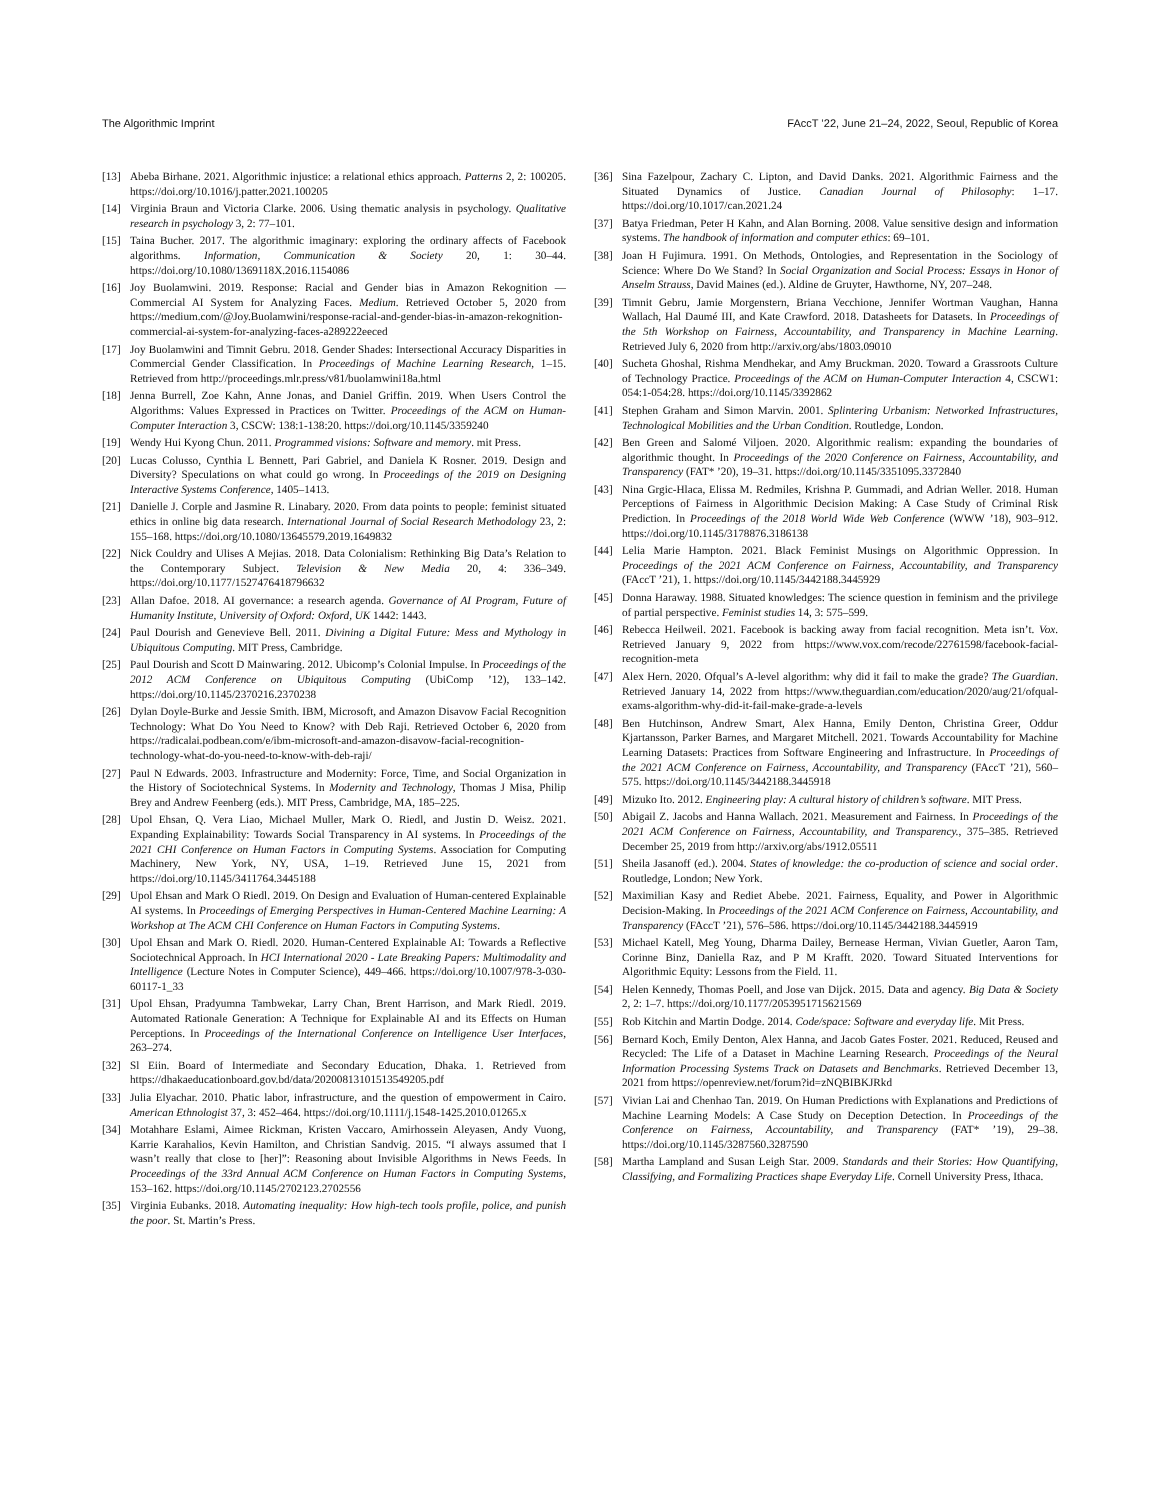The Algorithmic Imprint FAccT ’22, June 21–24, 2022, Seoul, Republic of Korea
[13] Abeba Birhane. 2021. Algorithmic injustice: a relational ethics approach. Patterns 2, 2: 100205. https://doi.org/10.1016/j.patter.2021.100205
[14] Virginia Braun and Victoria Clarke. 2006. Using thematic analysis in psychology. Qualitative research in psychology 3, 2: 77–101.
[15] Taina Bucher. 2017. The algorithmic imaginary: exploring the ordinary affects of Facebook algorithms. Information, Communication & Society 20, 1: 30–44. https://doi.org/10.1080/1369118X.2016.1154086
[16] Joy Buolamwini. 2019. Response: Racial and Gender bias in Amazon Rekognition — Commercial AI System for Analyzing Faces. Medium. Retrieved October 5, 2020 from https://medium.com/@Joy.Buolamwini/response-racial-and-gender-bias-in-amazon-rekognition-commercial-ai-system-for-analyzing-faces-a289222eeced
[17] Joy Buolamwini and Timnit Gebru. 2018. Gender Shades: Intersectional Accuracy Disparities in Commercial Gender Classification. In Proceedings of Machine Learning Research, 1–15. Retrieved from http://proceedings.mlr.press/v81/buolamwini18a.html
[18] Jenna Burrell, Zoe Kahn, Anne Jonas, and Daniel Griffin. 2019. When Users Control the Algorithms: Values Expressed in Practices on Twitter. Proceedings of the ACM on Human-Computer Interaction 3, CSCW: 138:1-138:20. https://doi.org/10.1145/3359240
[19] Wendy Hui Kyong Chun. 2011. Programmed visions: Software and memory. mit Press.
[20] Lucas Colusso, Cynthia L Bennett, Pari Gabriel, and Daniela K Rosner. 2019. Design and Diversity? Speculations on what could go wrong. In Proceedings of the 2019 on Designing Interactive Systems Conference, 1405–1413.
[21] Danielle J. Corple and Jasmine R. Linabary. 2020. From data points to people: feminist situated ethics in online big data research. International Journal of Social Research Methodology 23, 2: 155–168. https://doi.org/10.1080/13645579.2019.1649832
[22] Nick Couldry and Ulises A Mejias. 2018. Data Colonialism: Rethinking Big Data’s Relation to the Contemporary Subject. Television & New Media 20, 4: 336–349. https://doi.org/10.1177/1527476418796632
[23] Allan Dafoe. 2018. AI governance: a research agenda. Governance of AI Program, Future of Humanity Institute, University of Oxford: Oxford, UK 1442: 1443.
[24] Paul Dourish and Genevieve Bell. 2011. Divining a Digital Future: Mess and Mythology in Ubiquitous Computing. MIT Press, Cambridge.
[25] Paul Dourish and Scott D Mainwaring. 2012. Ubicomp’s Colonial Impulse. In Proceedings of the 2012 ACM Conference on Ubiquitous Computing (UbiComp ’12), 133–142. https://doi.org/10.1145/2370216.2370238
[26] Dylan Doyle-Burke and Jessie Smith. IBM, Microsoft, and Amazon Disavow Facial Recognition Technology: What Do You Need to Know? with Deb Raji. Retrieved October 6, 2020 from https://radicalai.podbean.com/e/ibm-microsoft-and-amazon-disavow-facial-recognition-technology-what-do-you-need-to-know-with-deb-raji/
[27] Paul N Edwards. 2003. Infrastructure and Modernity: Force, Time, and Social Organization in the History of Sociotechnical Systems. In Modernity and Technology, Thomas J Misa, Philip Brey and Andrew Feenberg (eds.). MIT Press, Cambridge, MA, 185–225.
[28] Upol Ehsan, Q. Vera Liao, Michael Muller, Mark O. Riedl, and Justin D. Weisz. 2021. Expanding Explainability: Towards Social Transparency in AI systems. In Proceedings of the 2021 CHI Conference on Human Factors in Computing Systems. Association for Computing Machinery, New York, NY, USA, 1–19. Retrieved June 15, 2021 from https://doi.org/10.1145/3411764.3445188
[29] Upol Ehsan and Mark O Riedl. 2019. On Design and Evaluation of Human-centered Explainable AI systems. In Proceedings of Emerging Perspectives in Human-Centered Machine Learning: A Workshop at The ACM CHI Conference on Human Factors in Computing Systems.
[30] Upol Ehsan and Mark O. Riedl. 2020. Human-Centered Explainable AI: Towards a Reflective Sociotechnical Approach. In HCI International 2020 - Late Breaking Papers: Multimodality and Intelligence (Lecture Notes in Computer Science), 449–466. https://doi.org/10.1007/978-3-030-60117-1_33
[31] Upol Ehsan, Pradyumna Tambwekar, Larry Chan, Brent Harrison, and Mark Riedl. 2019. Automated Rationale Generation: A Technique for Explainable AI and its Effects on Human Perceptions. In Proceedings of the International Conference on Intelligence User Interfaces, 263–274.
[32] Sl Eiin. Board of Intermediate and Secondary Education, Dhaka. 1. Retrieved from https://dhakaeducationboard.gov.bd/data/20200813101513549205.pdf
[33] Julia Elyachar. 2010. Phatic labor, infrastructure, and the question of empowerment in Cairo. American Ethnologist 37, 3: 452–464. https://doi.org/10.1111/j.1548-1425.2010.01265.x
[34] Motahhare Eslami, Aimee Rickman, Kristen Vaccaro, Amirhossein Aleyasen, Andy Vuong, Karrie Karahalios, Kevin Hamilton, and Christian Sandvig. 2015. “I always assumed that I wasn’t really that close to [her]”: Reasoning about Invisible Algorithms in News Feeds. In Proceedings of the 33rd Annual ACM Conference on Human Factors in Computing Systems, 153–162. https://doi.org/10.1145/2702123.2702556
[35] Virginia Eubanks. 2018. Automating inequality: How high-tech tools profile, police, and punish the poor. St. Martin’s Press.
[36] Sina Fazelpour, Zachary C. Lipton, and David Danks. 2021. Algorithmic Fairness and the Situated Dynamics of Justice. Canadian Journal of Philosophy: 1–17. https://doi.org/10.1017/can.2021.24
[37] Batya Friedman, Peter H Kahn, and Alan Borning. 2008. Value sensitive design and information systems. The handbook of information and computer ethics: 69–101.
[38] Joan H Fujimura. 1991. On Methods, Ontologies, and Representation in the Sociology of Science: Where Do We Stand? In Social Organization and Social Process: Essays in Honor of Anselm Strauss, David Maines (ed.). Aldine de Gruyter, Hawthorne, NY, 207–248.
[39] Timnit Gebru, Jamie Morgenstern, Briana Vecchione, Jennifer Wortman Vaughan, Hanna Wallach, Hal Daumé III, and Kate Crawford. 2018. Datasheets for Datasets. In Proceedings of the 5th Workshop on Fairness, Accountability, and Transparency in Machine Learning. Retrieved July 6, 2020 from http://arxiv.org/abs/1803.09010
[40] Sucheta Ghoshal, Rishma Mendhekar, and Amy Bruckman. 2020. Toward a Grassroots Culture of Technology Practice. Proceedings of the ACM on Human-Computer Interaction 4, CSCW1: 054:1-054:28. https://doi.org/10.1145/3392862
[41] Stephen Graham and Simon Marvin. 2001. Splintering Urbanism: Networked Infrastructures, Technological Mobilities and the Urban Condition. Routledge, London.
[42] Ben Green and Salomé Viljoen. 2020. Algorithmic realism: expanding the boundaries of algorithmic thought. In Proceedings of the 2020 Conference on Fairness, Accountability, and Transparency (FAT* ’20), 19–31. https://doi.org/10.1145/3351095.3372840
[43] Nina Grgic-Hlaca, Elissa M. Redmiles, Krishna P. Gummadi, and Adrian Weller. 2018. Human Perceptions of Fairness in Algorithmic Decision Making: A Case Study of Criminal Risk Prediction. In Proceedings of the 2018 World Wide Web Conference (WWW ’18), 903–912. https://doi.org/10.1145/3178876.3186138
[44] Lelia Marie Hampton. 2021. Black Feminist Musings on Algorithmic Oppression. In Proceedings of the 2021 ACM Conference on Fairness, Accountability, and Transparency (FAccT ’21), 1. https://doi.org/10.1145/3442188.3445929
[45] Donna Haraway. 1988. Situated knowledges: The science question in feminism and the privilege of partial perspective. Feminist studies 14, 3: 575–599.
[46] Rebecca Heilweil. 2021. Facebook is backing away from facial recognition. Meta isn’t. Vox. Retrieved January 9, 2022 from https://www.vox.com/recode/22761598/facebook-facial-recognition-meta
[47] Alex Hern. 2020. Ofqual’s A-level algorithm: why did it fail to make the grade? The Guardian. Retrieved January 14, 2022 from https://www.theguardian.com/education/2020/aug/21/ofqual-exams-algorithm-why-did-it-fail-make-grade-a-levels
[48] Ben Hutchinson, Andrew Smart, Alex Hanna, Emily Denton, Christina Greer, Oddur Kjartansson, Parker Barnes, and Margaret Mitchell. 2021. Towards Accountability for Machine Learning Datasets: Practices from Software Engineering and Infrastructure. In Proceedings of the 2021 ACM Conference on Fairness, Accountability, and Transparency (FAccT ’21), 560–575. https://doi.org/10.1145/3442188.3445918
[49] Mizuko Ito. 2012. Engineering play: A cultural history of children’s software. MIT Press.
[50] Abigail Z. Jacobs and Hanna Wallach. 2021. Measurement and Fairness. In Proceedings of the 2021 ACM Conference on Fairness, Accountability, and Transparency., 375–385. Retrieved December 25, 2019 from http://arxiv.org/abs/1912.05511
[51] Sheila Jasanoff (ed.). 2004. States of knowledge: the co-production of science and social order. Routledge, London; New York.
[52] Maximilian Kasy and Rediet Abebe. 2021. Fairness, Equality, and Power in Algorithmic Decision-Making. In Proceedings of the 2021 ACM Conference on Fairness, Accountability, and Transparency (FAccT ’21), 576–586. https://doi.org/10.1145/3442188.3445919
[53] Michael Katell, Meg Young, Dharma Dailey, Bernease Herman, Vivian Guetler, Aaron Tam, Corinne Binz, Daniella Raz, and P M Krafft. 2020. Toward Situated Interventions for Algorithmic Equity: Lessons from the Field. 11.
[54] Helen Kennedy, Thomas Poell, and Jose van Dijck. 2015. Data and agency. Big Data & Society 2, 2: 1–7. https://doi.org/10.1177/2053951715621569
[55] Rob Kitchin and Martin Dodge. 2014. Code/space: Software and everyday life. Mit Press.
[56] Bernard Koch, Emily Denton, Alex Hanna, and Jacob Gates Foster. 2021. Reduced, Reused and Recycled: The Life of a Dataset in Machine Learning Research. Proceedings of the Neural Information Processing Systems Track on Datasets and Benchmarks. Retrieved December 13, 2021 from https://openreview.net/forum?id=zNQBIBKJRkd
[57] Vivian Lai and Chenhao Tan. 2019. On Human Predictions with Explanations and Predictions of Machine Learning Models: A Case Study on Deception Detection. In Proceedings of the Conference on Fairness, Accountability, and Transparency (FAT* ’19), 29–38. https://doi.org/10.1145/3287560.3287590
[58] Martha Lampland and Susan Leigh Star. 2009. Standards and their Stories: How Quantifying, Classifying, and Formalizing Practices shape Everyday Life. Cornell University Press, Ithaca.